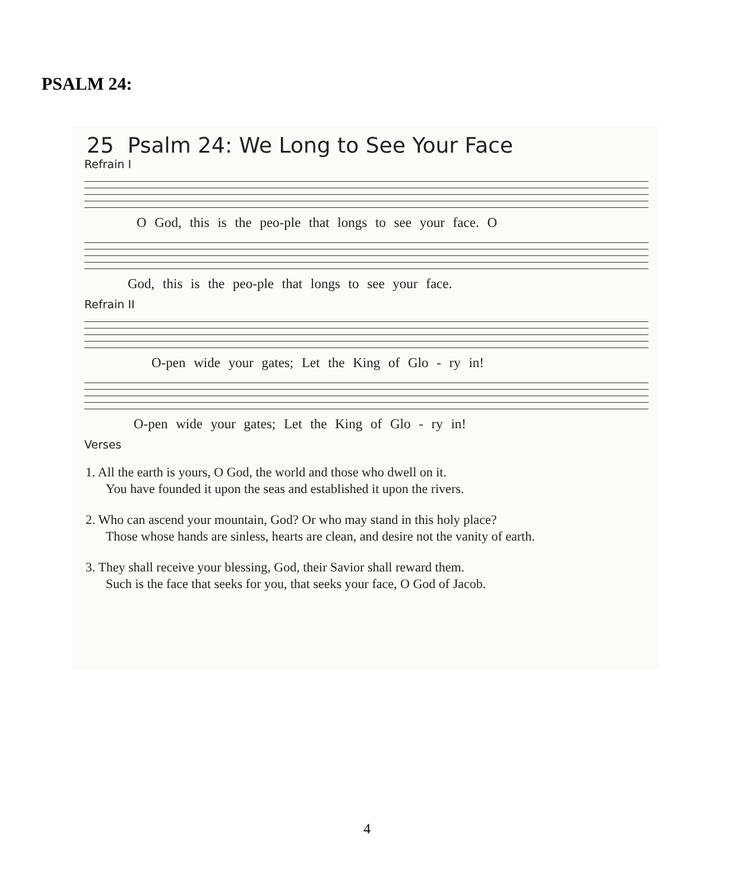PSALM 24:
25 Psalm 24: We Long to See Your Face
Refrain I
O God, this is the peo-ple that longs to see your face. O
God, this is the peo-ple that longs to see your face.
Refrain II
O-pen wide your gates; Let the King of Glo - ry in!
O-pen wide your gates; Let the King of Glo - ry in!
Verses
1. All the earth is yours, O God, the world and those who dwell on it.
You have founded it upon the seas and established it upon the rivers.
2. Who can ascend your mountain, God? Or who may stand in this holy place?
Those whose hands are sinless, hearts are clean, and desire not the vanity of earth.
3. They shall receive your blessing, God, their Savior shall reward them.
Such is the face that seeks for you, that seeks your face, O God of Jacob.
4